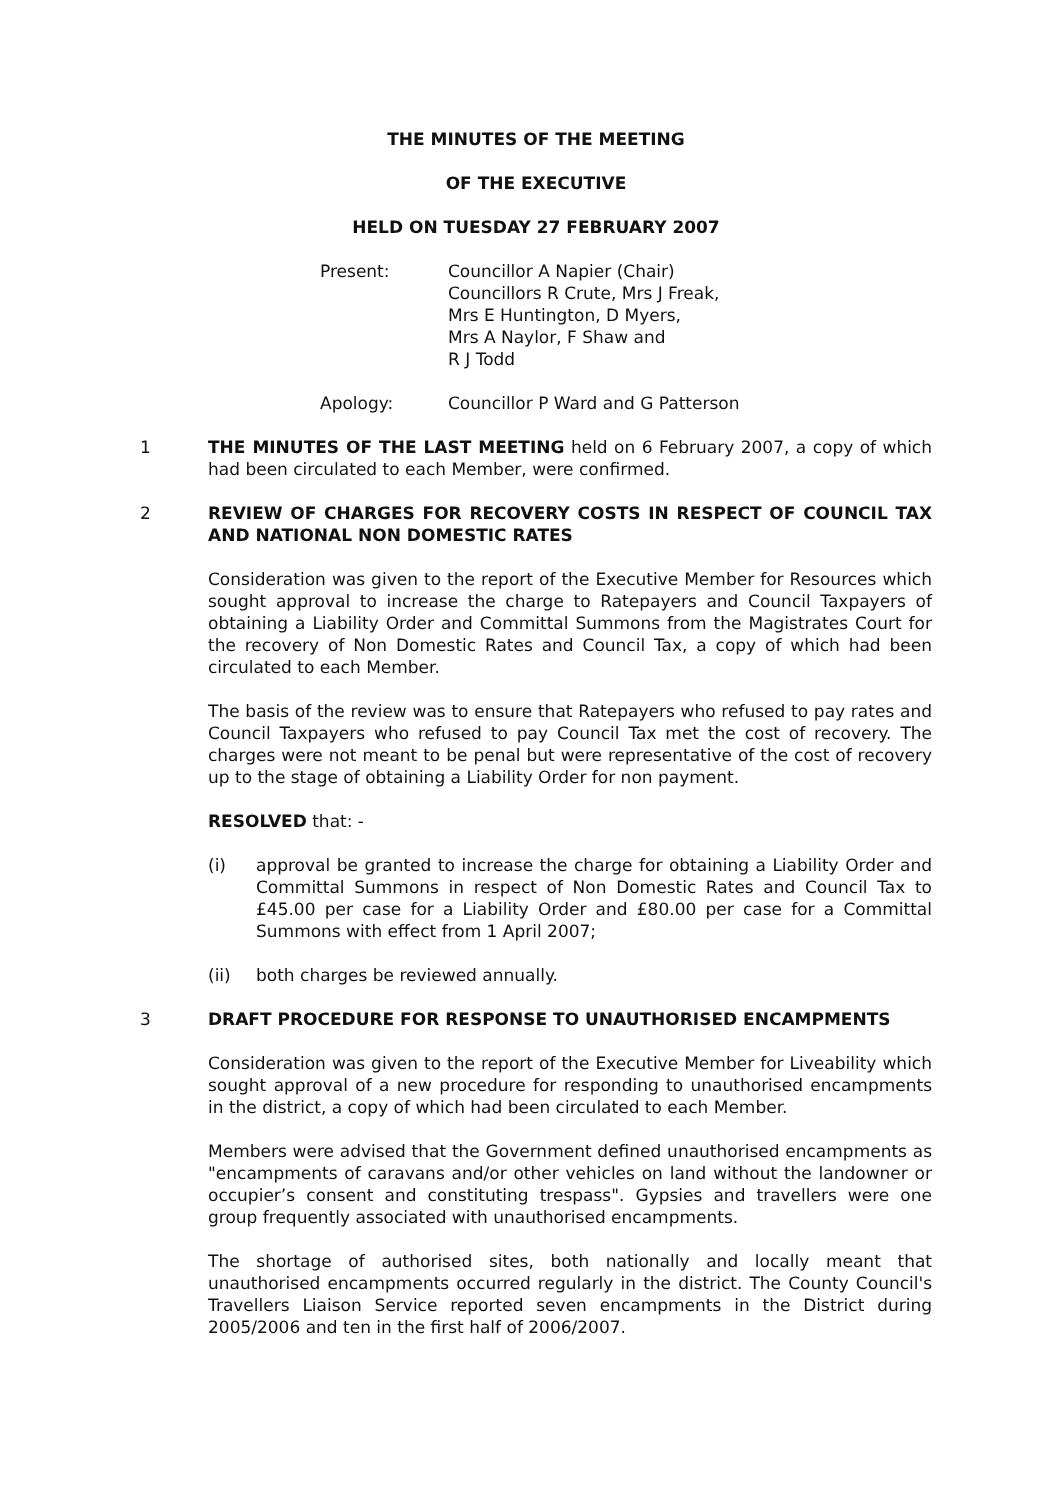THE MINUTES OF THE MEETING
OF THE EXECUTIVE
HELD ON TUESDAY 27 FEBRUARY 2007
Present: Councillor A Napier (Chair)
Councillors R Crute, Mrs J Freak,
Mrs E Huntington, D Myers,
Mrs A Naylor, F Shaw and
R J Todd
Apology: Councillor P Ward and G Patterson
1 THE MINUTES OF THE LAST MEETING held on 6 February 2007, a copy of which had been circulated to each Member, were confirmed.
2 REVIEW OF CHARGES FOR RECOVERY COSTS IN RESPECT OF COUNCIL TAX AND NATIONAL NON DOMESTIC RATES
Consideration was given to the report of the Executive Member for Resources which sought approval to increase the charge to Ratepayers and Council Taxpayers of obtaining a Liability Order and Committal Summons from the Magistrates Court for the recovery of Non Domestic Rates and Council Tax, a copy of which had been circulated to each Member.
The basis of the review was to ensure that Ratepayers who refused to pay rates and Council Taxpayers who refused to pay Council Tax met the cost of recovery. The charges were not meant to be penal but were representative of the cost of recovery up to the stage of obtaining a Liability Order for non payment.
RESOLVED that: -
(i) approval be granted to increase the charge for obtaining a Liability Order and Committal Summons in respect of Non Domestic Rates and Council Tax to £45.00 per case for a Liability Order and £80.00 per case for a Committal Summons with effect from 1 April 2007;
(ii) both charges be reviewed annually.
3 DRAFT PROCEDURE FOR RESPONSE TO UNAUTHORISED ENCAMPMENTS
Consideration was given to the report of the Executive Member for Liveability which sought approval of a new procedure for responding to unauthorised encampments in the district, a copy of which had been circulated to each Member.
Members were advised that the Government defined unauthorised encampments as "encampments of caravans and/or other vehicles on land without the landowner or occupier’s consent and constituting trespass". Gypsies and travellers were one group frequently associated with unauthorised encampments.
The shortage of authorised sites, both nationally and locally meant that unauthorised encampments occurred regularly in the district. The County Council's Travellers Liaison Service reported seven encampments in the District during 2005/2006 and ten in the first half of 2006/2007.